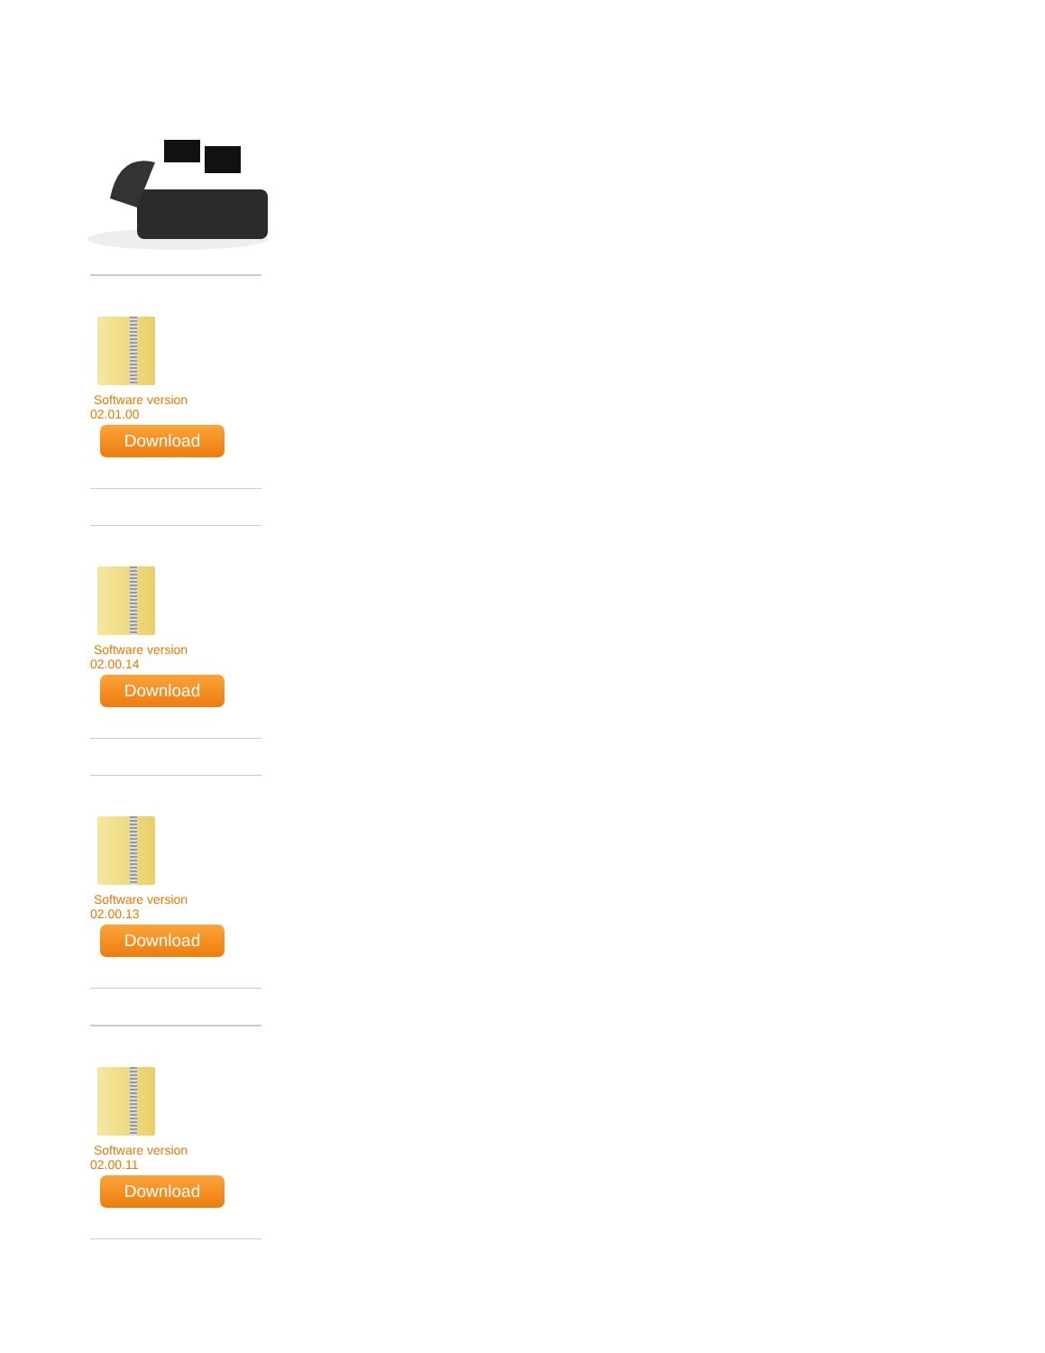Software version
02.01.00
Download
Software version
02.00.14
Download
Software version
02.00.13
Download
Software version
02.00.11
Download